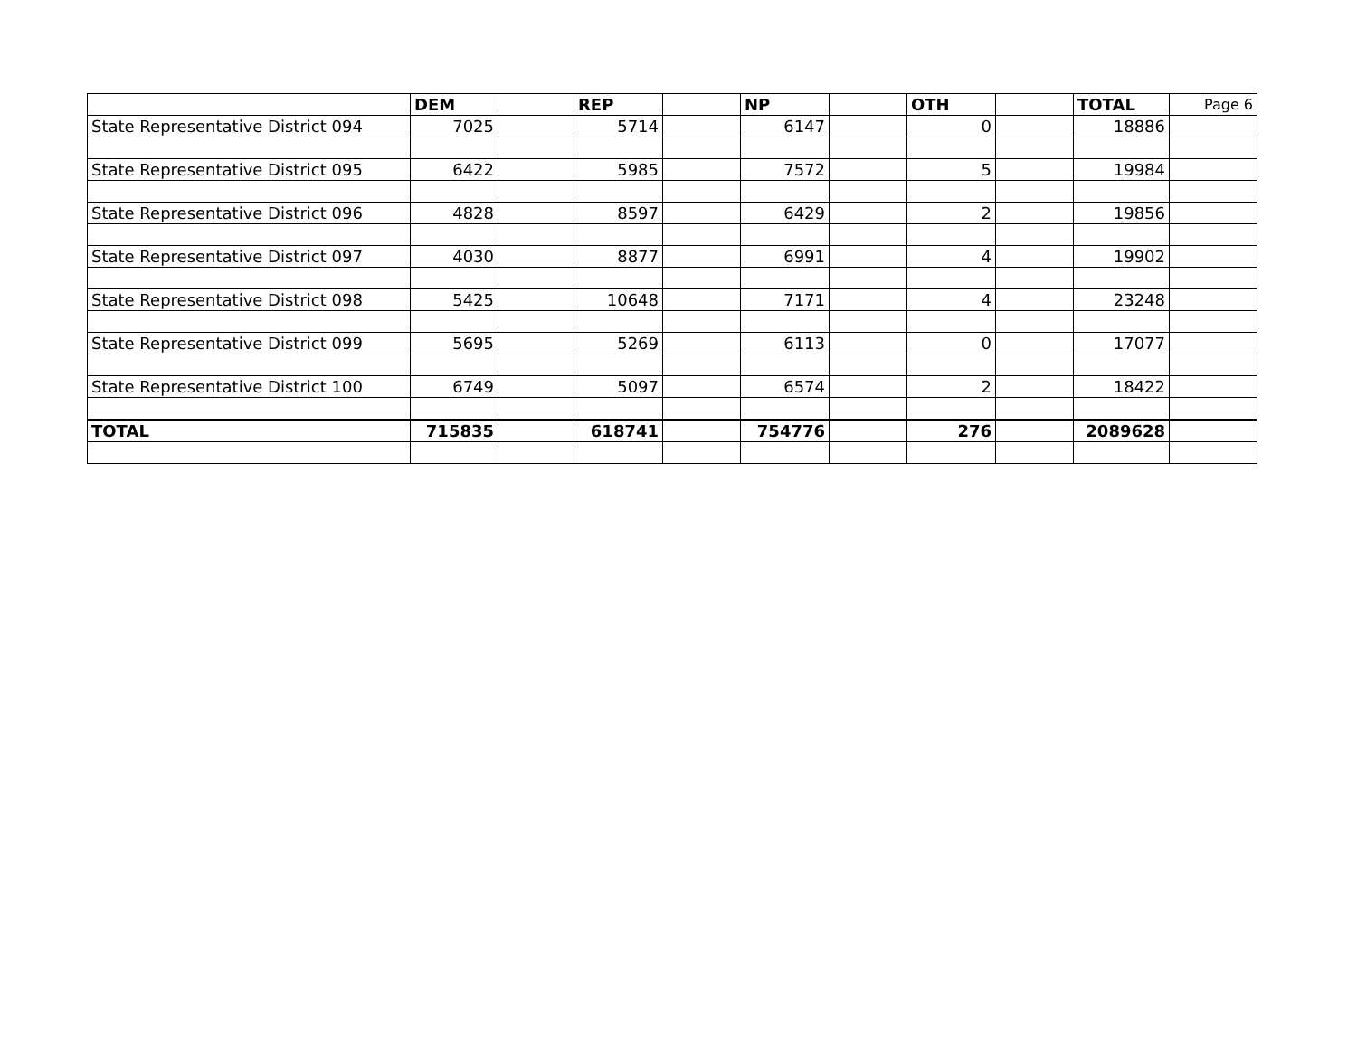| | DEM | | REP | | NP | | OTH | | TOTAL | Page 6 |
| State Representative District 094 | 7025 | | 5714 | | 6147 | | 0 | | 18886 | |
| State Representative District 095 | 6422 | | 5985 | | 7572 | | 5 | | 19984 | |
| State Representative District 096 | 4828 | | 8597 | | 6429 | | 2 | | 19856 | |
| State Representative District 097 | 4030 | | 8877 | | 6991 | | 4 | | 19902 | |
| State Representative District 098 | 5425 | | 10648 | | 7171 | | 4 | | 23248 | |
| State Representative District 099 | 5695 | | 5269 | | 6113 | | 0 | | 17077 | |
| State Representative District 100 | 6749 | | 5097 | | 6574 | | 2 | | 18422 | |
| TOTAL | 715835 | | 618741 | | 754776 | | 276 | | 2089628 | |